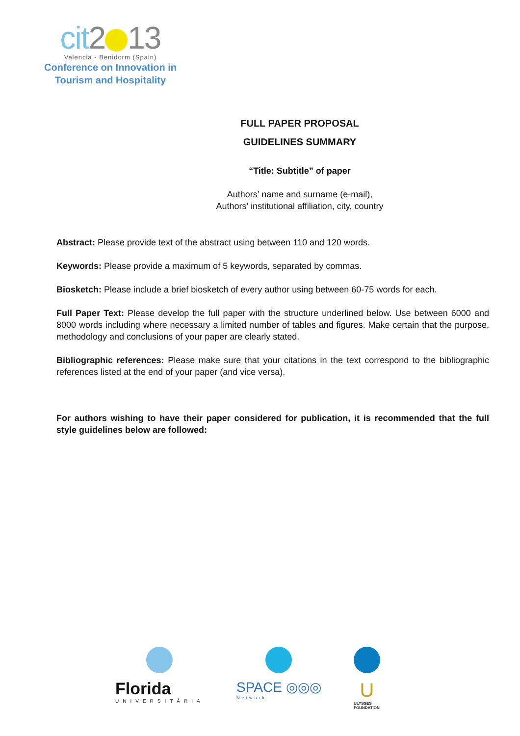cit2 13
Valencia - Benidorm (Spain)
Conference on Innovation in
Tourism and Hospitality
FULL PAPER PROPOSAL
GUIDELINES SUMMARY
“Title: Subtitle” of paper
Authors’ name and surname (e-mail),
Authors’ institutional affiliation, city, country
Abstract: Please provide text of the abstract using between 110 and 120 words.
Keywords: Please provide a maximum of 5 keywords, separated by commas.
Biosketch: Please include a brief biosketch of every author using between 60-75 words for each.
Full Paper Text: Please develop the full paper with the structure underlined below. Use between 6000 and 8000 words including where necessary a limited number of tables and figures. Make certain that the purpose, methodology and conclusions of your paper are clearly stated.
Bibliographic references: Please make sure that your citations in the text correspond to the bibliographic references listed at the end of your paper (and vice versa).
For authors wishing to have their paper considered for publication, it is recommended that the full style guidelines below are followed:
Florida
UNIVERSITÀRIA
SPACE ◎◎◎
Network
U
ULYSSES
FOUNDATION